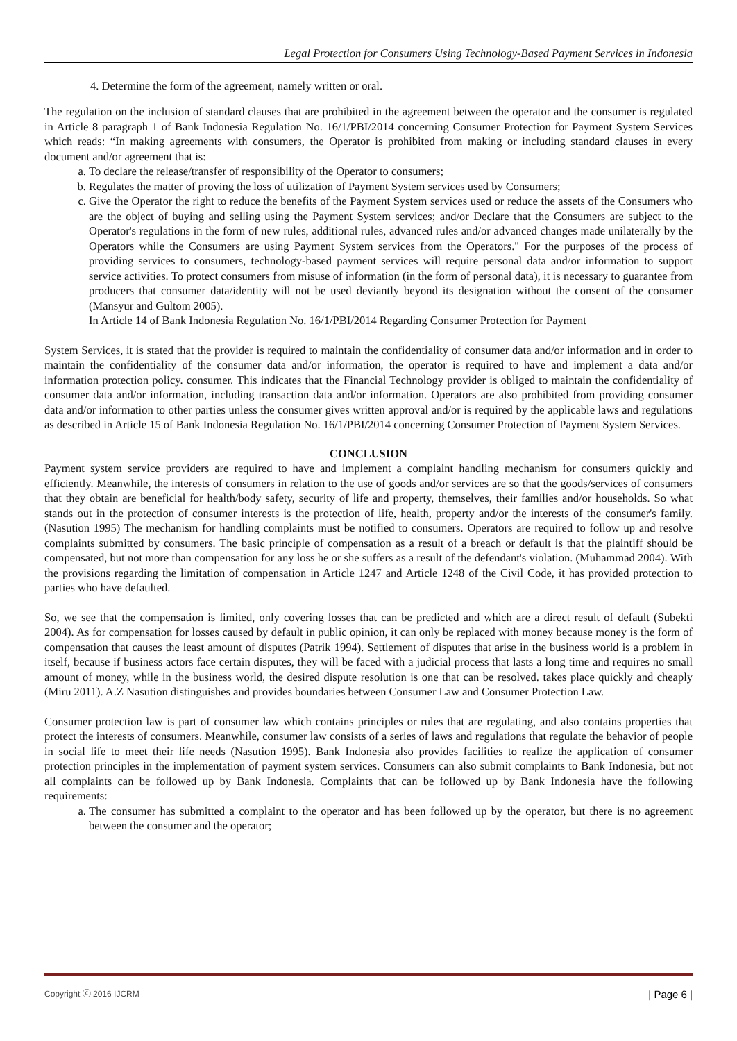Legal Protection for Consumers Using Technology-Based Payment Services in Indonesia
4. Determine the form of the agreement, namely written or oral.
The regulation on the inclusion of standard clauses that are prohibited in the agreement between the operator and the consumer is regulated in Article 8 paragraph 1 of Bank Indonesia Regulation No. 16/1/PBI/2014 concerning Consumer Protection for Payment System Services which reads: “In making agreements with consumers, the Operator is prohibited from making or including standard clauses in every document and/or agreement that is:
a. To declare the release/transfer of responsibility of the Operator to consumers;
b. Regulates the matter of proving the loss of utilization of Payment System services used by Consumers;
c. Give the Operator the right to reduce the benefits of the Payment System services used or reduce the assets of the Consumers who are the object of buying and selling using the Payment System services; and/or Declare that the Consumers are subject to the Operator's regulations in the form of new rules, additional rules, advanced rules and/or advanced changes made unilaterally by the Operators while the Consumers are using Payment System services from the Operators." For the purposes of the process of providing services to consumers, technology-based payment services will require personal data and/or information to support service activities. To protect consumers from misuse of information (in the form of personal data), it is necessary to guarantee from producers that consumer data/identity will not be used deviantly beyond its designation without the consent of the consumer (Mansyur and Gultom 2005).
In Article 14 of Bank Indonesia Regulation No. 16/1/PBI/2014 Regarding Consumer Protection for Payment
System Services, it is stated that the provider is required to maintain the confidentiality of consumer data and/or information and in order to maintain the confidentiality of the consumer data and/or information, the operator is required to have and implement a data and/or information protection policy. consumer. This indicates that the Financial Technology provider is obliged to maintain the confidentiality of consumer data and/or information, including transaction data and/or information. Operators are also prohibited from providing consumer data and/or information to other parties unless the consumer gives written approval and/or is required by the applicable laws and regulations as described in Article 15 of Bank Indonesia Regulation No. 16/1/PBI/2014 concerning Consumer Protection of Payment System Services.
CONCLUSION
Payment system service providers are required to have and implement a complaint handling mechanism for consumers quickly and efficiently. Meanwhile, the interests of consumers in relation to the use of goods and/or services are so that the goods/services of consumers that they obtain are beneficial for health/body safety, security of life and property, themselves, their families and/or households. So what stands out in the protection of consumer interests is the protection of life, health, property and/or the interests of the consumer's family. (Nasution 1995) The mechanism for handling complaints must be notified to consumers. Operators are required to follow up and resolve complaints submitted by consumers. The basic principle of compensation as a result of a breach or default is that the plaintiff should be compensated, but not more than compensation for any loss he or she suffers as a result of the defendant's violation. (Muhammad 2004). With the provisions regarding the limitation of compensation in Article 1247 and Article 1248 of the Civil Code, it has provided protection to parties who have defaulted.
So, we see that the compensation is limited, only covering losses that can be predicted and which are a direct result of default (Subekti 2004). As for compensation for losses caused by default in public opinion, it can only be replaced with money because money is the form of compensation that causes the least amount of disputes (Patrik 1994). Settlement of disputes that arise in the business world is a problem in itself, because if business actors face certain disputes, they will be faced with a judicial process that lasts a long time and requires no small amount of money, while in the business world, the desired dispute resolution is one that can be resolved. takes place quickly and cheaply (Miru 2011). A.Z Nasution distinguishes and provides boundaries between Consumer Law and Consumer Protection Law.
Consumer protection law is part of consumer law which contains principles or rules that are regulating, and also contains properties that protect the interests of consumers. Meanwhile, consumer law consists of a series of laws and regulations that regulate the behavior of people in social life to meet their life needs (Nasution 1995). Bank Indonesia also provides facilities to realize the application of consumer protection principles in the implementation of payment system services. Consumers can also submit complaints to Bank Indonesia, but not all complaints can be followed up by Bank Indonesia. Complaints that can be followed up by Bank Indonesia have the following requirements:
a. The consumer has submitted a complaint to the operator and has been followed up by the operator, but there is no agreement between the consumer and the operator;
Copyright ⓒ 2016 IJCRM | Page 6 |